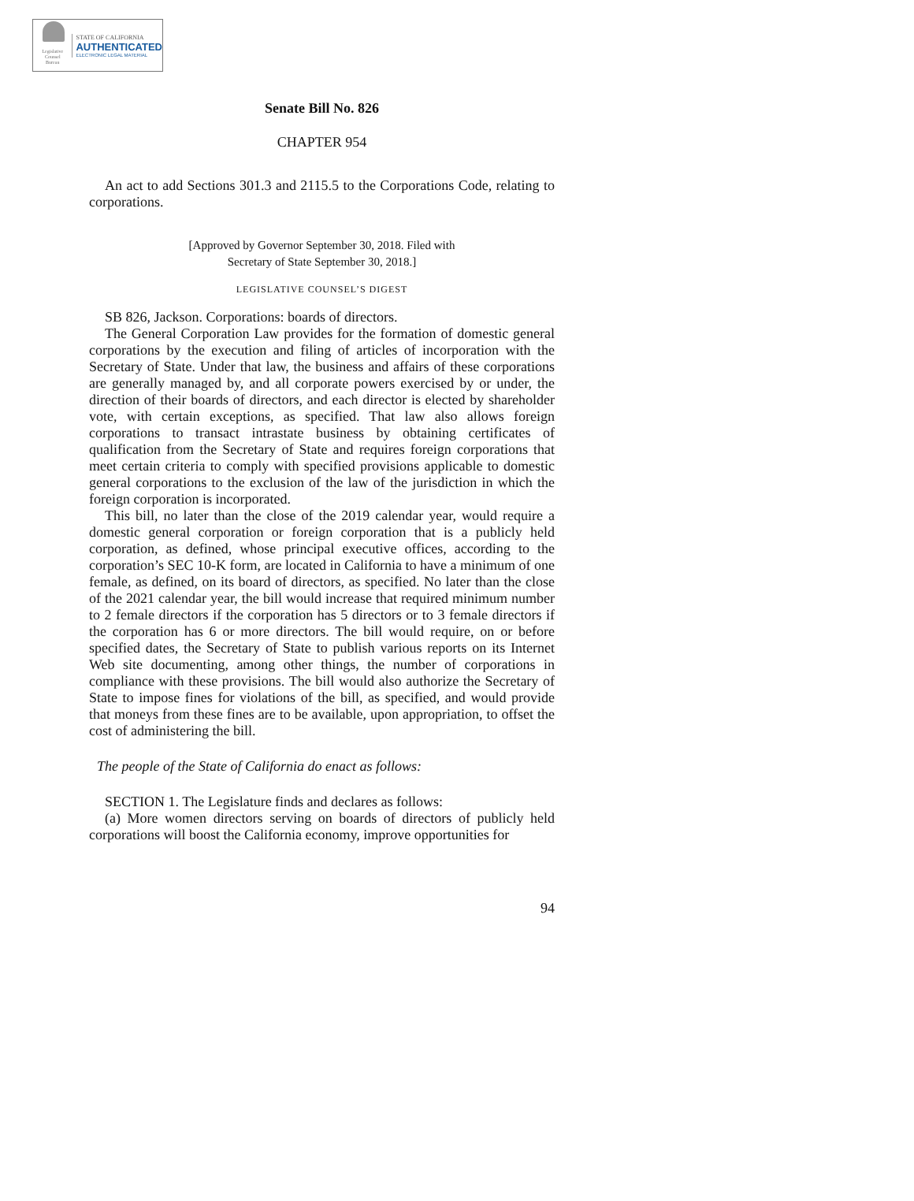Legislative
Counsel
Bureau
STATE OF CALIFORNIA
AUTHENTICATED
ELECTRONIC LEGAL MATERIAL
Senate Bill No. 826
CHAPTER 954
An act to add Sections 301.3 and 2115.5 to the Corporations Code, relating to corporations.
[Approved by Governor September 30, 2018. Filed with
Secretary of State September 30, 2018.]
LEGISLATIVE COUNSEL’S DIGEST
SB 826, Jackson. Corporations: boards of directors.
The General Corporation Law provides for the formation of domestic general corporations by the execution and filing of articles of incorporation with the Secretary of State. Under that law, the business and affairs of these corporations are generally managed by, and all corporate powers exercised by or under, the direction of their boards of directors, and each director is elected by shareholder vote, with certain exceptions, as specified. That law also allows foreign corporations to transact intrastate business by obtaining certificates of qualification from the Secretary of State and requires foreign corporations that meet certain criteria to comply with specified provisions applicable to domestic general corporations to the exclusion of the law of the jurisdiction in which the foreign corporation is incorporated.
This bill, no later than the close of the 2019 calendar year, would require a domestic general corporation or foreign corporation that is a publicly held corporation, as defined, whose principal executive offices, according to the corporation’s SEC 10-K form, are located in California to have a minimum of one female, as defined, on its board of directors, as specified. No later than the close of the 2021 calendar year, the bill would increase that required minimum number to 2 female directors if the corporation has 5 directors or to 3 female directors if the corporation has 6 or more directors. The bill would require, on or before specified dates, the Secretary of State to publish various reports on its Internet Web site documenting, among other things, the number of corporations in compliance with these provisions. The bill would also authorize the Secretary of State to impose fines for violations of the bill, as specified, and would provide that moneys from these fines are to be available, upon appropriation, to offset the cost of administering the bill.
The people of the State of California do enact as follows:
SECTION 1. The Legislature finds and declares as follows:
(a) More women directors serving on boards of directors of publicly held corporations will boost the California economy, improve opportunities for
94